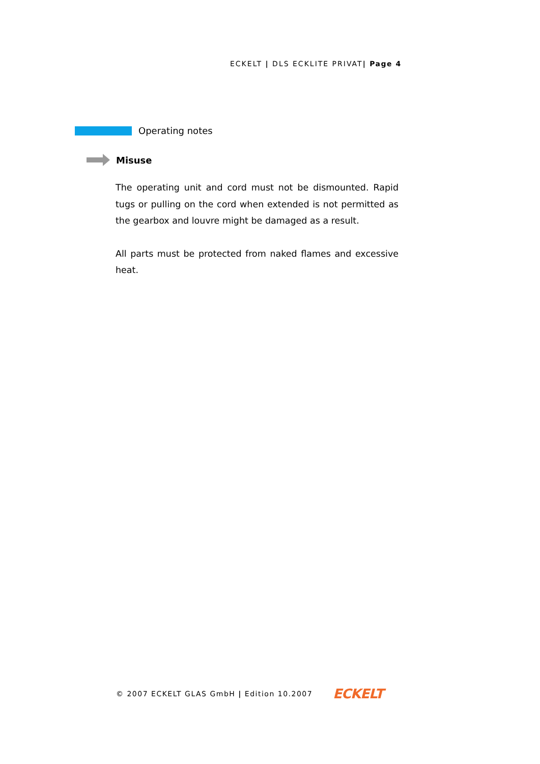ECKELT | DLS ECKLITE PRIVAT| Page 4
Operating notes
Misuse
The operating unit and cord must not be dismounted. Rapid tugs or pulling on the cord when extended is not permitted as the gearbox and louvre might be damaged as a result.
All parts must be protected from naked flames and excessive heat.
© 2007 ECKELT GLAS GmbH | Edition 10.2007 ECKELT